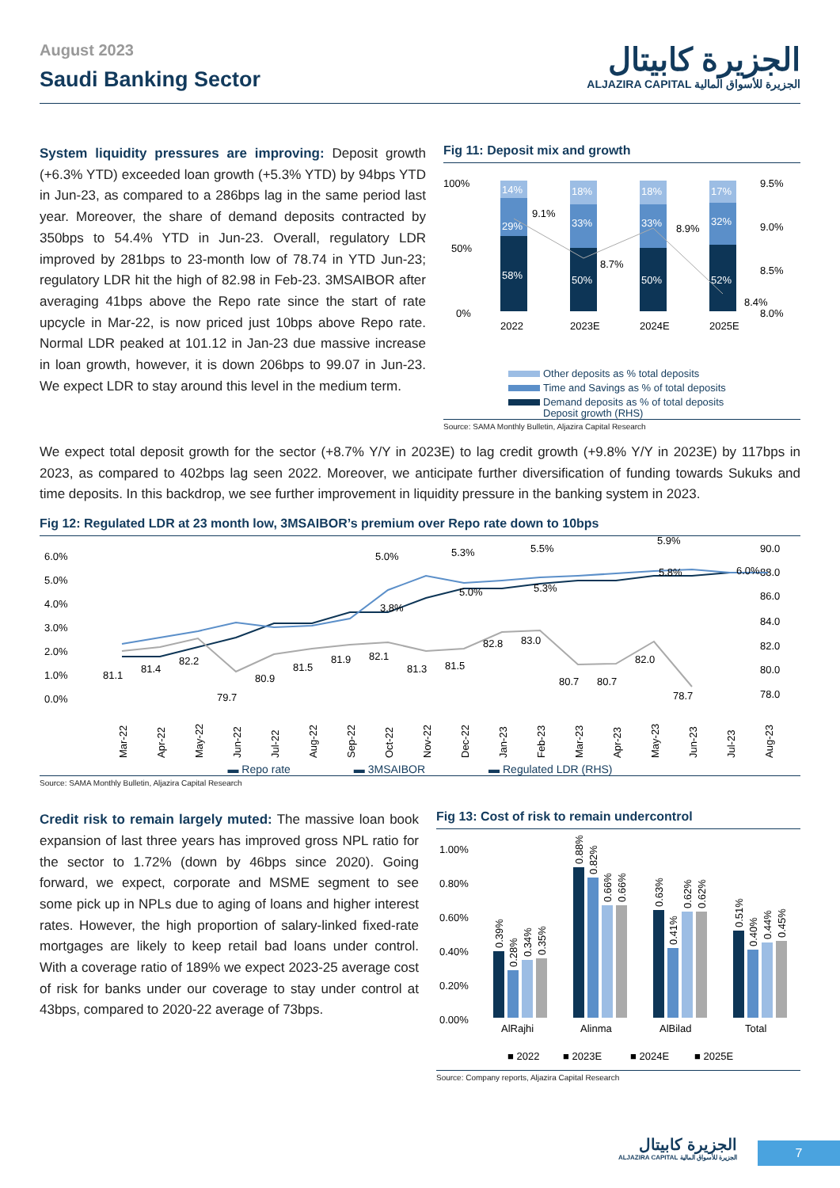August 2023
Saudi Banking Sector
الجزيرة كابيتال
ALJAZIRA CAPITAL الجزيرة للأسواق المالية
System liquidity pressures are improving: Deposit growth (+6.3% YTD) exceeded loan growth (+5.3% YTD) by 94bps YTD in Jun-23, as compared to a 286bps lag in the same period last year. Moreover, the share of demand deposits contracted by 350bps to 54.4% YTD in Jun-23. Overall, regulatory LDR improved by 281bps to 23-month low of 78.74 in YTD Jun-23; regulatory LDR hit the high of 82.98 in Feb-23. 3MSAIBOR after averaging 41bps above the Repo rate since the start of rate upcycle in Mar-22, is now priced just 10bps above Repo rate. Normal LDR peaked at 101.12 in Jan-23 due massive increase in loan growth, however, it is down 206bps to 99.07 in Jun-23. We expect LDR to stay around this level in the medium term.
Fig 11: Deposit mix and growth
100%
50%
0%
9.5%
9.0%
8.5%
8.0%
14%
18%
18%
17%
29%
33%
33%
32%
58%
50%
50%
52%
9.1%
8.7%
8.9%
8.4%
2022
2023E
2024E
2025E
Other deposits as % total deposits
Time and Savings as % of total deposits
Demand deposits as % of total deposits
Deposit growth (RHS)
Source: SAMA Monthly Bulletin, Aljazira Capital Research
We expect total deposit growth for the sector (+8.7% Y/Y in 2023E) to lag credit growth (+9.8% Y/Y in 2023E) by 117bps in 2023, as compared to 402bps lag seen 2022. Moreover, we anticipate further diversification of funding towards Sukuks and time deposits. In this backdrop, we see further improvement in liquidity pressure in the banking system in 2023.
Fig 12: Regulated LDR at 23 month low, 3MSAIBOR’s premium over Repo rate down to 10bps
6.0%
5.0%
4.0%
3.0%
2.0%
1.0%
0.0%
90.0
88.0
86.0
84.0
82.0
80.0
78.0
81.1
81.4
82.2
79.7
80.9
81.5
81.9
82.1
81.3
81.5
82.8
83.0
80.7
80.7
82.0
78.7
3.8%
5.0%
5.0%
5.3%
5.3%
5.5%
5.8%
5.9%
6.0%
Mar-22
Apr-22
May-22
Jun-22
Jul-22
Aug-22
Sep-22
Oct-22
Nov-22
Dec-22
Jan-23
Feb-23
Mar-23
Apr-23
May-23
Jun-23
Jul-23
Aug-23
▬ Repo rate ▬ 3MSAIBOR ▬ Regulated LDR (RHS)
Source: SAMA Monthly Bulletin, Aljazira Capital Research
Credit risk to remain largely muted: The massive loan book expansion of last three years has improved gross NPL ratio for the sector to 1.72% (down by 46bps since 2020). Going forward, we expect, corporate and MSME segment to see some pick up in NPLs due to aging of loans and higher interest rates. However, the high proportion of salary-linked fixed-rate mortgages are likely to keep retail bad loans under control. With a coverage ratio of 189% we expect 2023-25 average cost of risk for banks under our coverage to stay under control at 43bps, compared to 2020-22 average of 73bps.
Fig 13: Cost of risk to remain undercontrol
1.00%
0.80%
0.60%
0.40%
0.20%
0.00%
0.39%
0.28%
0.34%
0.35%
0.88%
0.82%
0.66%
0.66%
0.63%
0.41%
0.62%
0.62%
0.51%
0.40%
0.44%
0.45%
AlRajhi
Alinma
AlBilad
Total
■ 2022
■ 2023E
■ 2024E
■ 2025E
Source: Company reports, Aljazira Capital Research
الجزيرة كابيتال
ALJAZIRA CAPITAL الجزيرة للأسواق المالية
7